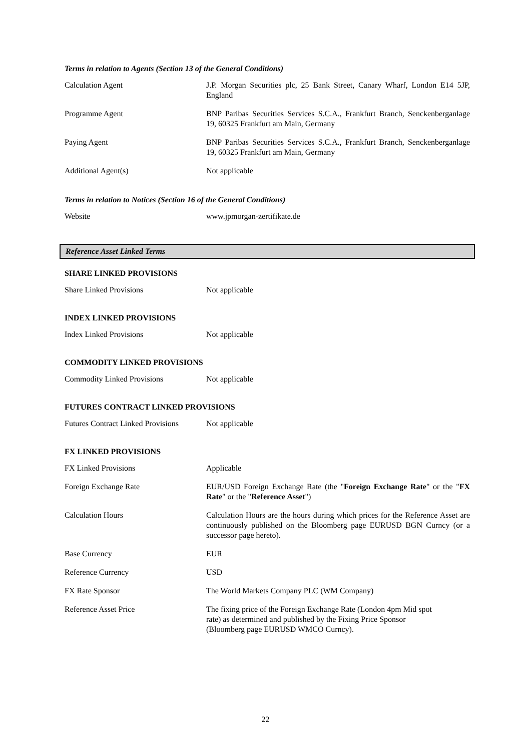Terms in relation to Agents (Section 13 of the General Conditions)
| Calculation Agent | J.P. Morgan Securities plc, 25 Bank Street, Canary Wharf, London E14 5JP, England |
| Programme Agent | BNP Paribas Securities Services S.C.A., Frankfurt Branch, Senckenberganlage 19, 60325 Frankfurt am Main, Germany |
| Paying Agent | BNP Paribas Securities Services S.C.A., Frankfurt Branch, Senckenberganlage 19, 60325 Frankfurt am Main, Germany |
| Additional Agent(s) | Not applicable |
Terms in relation to Notices (Section 16 of the General Conditions)
| Website | www.jpmorgan-zertifikate.de |
Reference Asset Linked Terms
SHARE LINKED PROVISIONS
| Share Linked Provisions | Not applicable |
INDEX LINKED PROVISIONS
| Index Linked Provisions | Not applicable |
COMMODITY LINKED PROVISIONS
| Commodity Linked Provisions | Not applicable |
FUTURES CONTRACT LINKED PROVISIONS
| Futures Contract Linked Provisions | Not applicable |
FX LINKED PROVISIONS
| FX Linked Provisions | Applicable |
| Foreign Exchange Rate | EUR/USD Foreign Exchange Rate (the " Foreign Exchange Rate " or the " FX Rate " or the " Reference Asset ") |
| Calculation Hours | Calculation Hours are the hours during which prices for the Reference Asset are continuously published on the Bloomberg page EURUSD BGN Curncy (or a successor page hereto). |
| Base Currency | EUR |
| Reference Currency | USD |
| FX Rate Sponsor | The World Markets Company PLC (WM Company) |
| Reference Asset Price | The fixing price of the Foreign Exchange Rate (London 4pm Mid spot rate) as determined and published by the Fixing Price Sponsor (Bloomberg page EURUSD WMCO Curncy). |
22